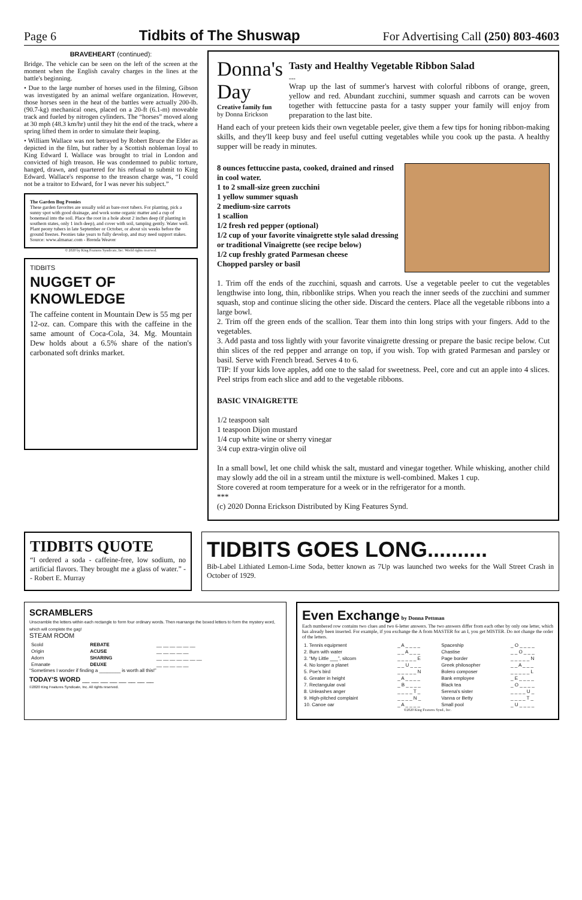Page 6 Tidbits of The Shuswap For Advertising Call (250) 803-4603
BRAVEHEART (continued):
Bridge. The vehicle can be seen on the left of the screen at the moment when the English cavalry charges in the lines at the battle's beginning.
• Due to the large number of horses used in the filming, Gibson was investigated by an animal welfare organization. However, those horses seen in the heat of the battles were actually 200-lb. (90.7-kg) mechanical ones, placed on a 20-ft (6.1-m) moveable track and fueled by nitrogen cylinders. The “horses” moved along at 30 mph (48.3 km/hr) until they hit the end of the track, where a spring lifted them in order to simulate their leaping.
• William Wallace was not betrayed by Robert Bruce the Elder as depicted in the film, but rather by a Scottish nobleman loyal to King Edward I. Wallace was brought to trial in London and convicted of high treason. He was condemned to public torture, hanged, drawn, and quartered for his refusal to submit to King Edward. Wallace's response to the treason charge was, “I could not be a traitor to Edward, for I was never his subject.”
The Garden Bug Peonies
These garden favorites are usually sold as bare-root tubers. For planting, pick a sunny spot with good drainage, and work some organic matter and a cup of bonemeal into the soil. Place the root in a hole about 2 inches deep (if planting in southern states, only 1 inch deep), and cover with soil, tamping gently. Water well. Plant peony tubers in late September or October, or about six weeks before the ground freezes. Peonies take years to fully develop, and may need support stakes.
Source: www.almanac.com - Brenda Weaver
© 2020 by King Features Syndicate, Inc. World rights reserved.
TIDBITS
NUGGET OF KNOWLEDGE
The caffeine content in Mountain Dew is 55 mg per 12-oz. can. Compare this with the caffeine in the same amount of Coca-Cola, 34. Mg. Mountain Dew holds about a 6.5% share of the nation's carbonated soft drinks market.
Donna's Day
Creative family fun
by Donna Erickson
Tasty and Healthy Vegetable Ribbon Salad
---
Wrap up the last of summer's harvest with colorful ribbons of orange, green, yellow and red. Abundant zucchini, summer squash and carrots can be woven together with fettuccine pasta for a tasty supper your family will enjoy from preparation to the last bite.
Hand each of your preteen kids their own vegetable peeler, give them a few tips for honing ribbon-making skills, and they'll keep busy and feel useful cutting vegetables while you cook up the pasta. A healthy supper will be ready in minutes.
8 ounces fettuccine pasta, cooked, drained and rinsed in cool water.
1 to 2 small-size green zucchini
1 yellow summer squash
2 medium-size carrots
1 scallion
1/2 fresh red pepper (optional)
1/2 cup of your favorite vinaigrette style salad dressing or traditional Vinaigrette (see recipe below)
1/2 cup freshly grated Parmesan cheese
Chopped parsley or basil
1. Trim off the ends of the zucchini, squash and carrots. Use a vegetable peeler to cut the vegetables lengthwise into long, thin, ribbonlike strips. When you reach the inner seeds of the zucchini and summer squash, stop and continue slicing the other side. Discard the centers. Place all the vegetable ribbons into a large bowl.
2. Trim off the green ends of the scallion. Tear them into thin long strips with your fingers. Add to the vegetables.
3. Add pasta and toss lightly with your favorite vinaigrette dressing or prepare the basic recipe below. Cut thin slices of the red pepper and arrange on top, if you wish. Top with grated Parmesan and parsley or basil. Serve with French bread. Serves 4 to 6.
TIP: If your kids love apples, add one to the salad for sweetness. Peel, core and cut an apple into 4 slices. Peel strips from each slice and add to the vegetable ribbons.
BASIC VINAIGRETTE
1/2 teaspoon salt
1 teaspoon Dijon mustard
1/4 cup white wine or sherry vinegar
3/4 cup extra-virgin olive oil
In a small bowl, let one child whisk the salt, mustard and vinegar together. While whisking, another child may slowly add the oil in a stream until the mixture is well-combined. Makes 1 cup.
Store covered at room temperature for a week or in the refrigerator for a month.
***
(c) 2020 Donna Erickson Distributed by King Features Synd.
TIDBITS QUOTE
“I ordered a soda - caffeine-free, low sodium, no artificial flavors. They brought me a glass of water.” -- Robert E. Murray
TIDBITS GOES LONG..........
Bib-Label Lithiated Lemon-Lime Soda, better known as 7Up was launched two weeks for the Wall Street Crash in October of 1929.
SCRAMBLERS
Unscramble the letters within each rectangle to form four ordinary words. Then rearrange the boxed letters to form the mystery word, which will complete the gag!
STEAM ROOM
| Scold | REBATE | __ __ __ __ __ __ |
| Origin | ACUSE | __ __ __ __ __ |
| Adorn | SHARING | __ __ __ __ __ __ __ |
| Emanate | DEUXE | __ __ __ __ __ |
“Sometimes I wonder if finding a ________ is worth all this!”
TODAY'S WORD __ __ __ __ __ __ __ __
©2020 King Features Syndicate, Inc. All rights reserved.
Even Exchange by Donna Pettman
Each numbered row contains two clues and two 6-letter answers. The two answers differ from each other by only one letter, which has already been inserted. For example, if you exchange the A from MASTER for an I, you get MISTER. Do not change the order of the letters.
| 1. Tennis equipment | _ A _ _ _ _ | Spaceship | _ O _ _ _ _ |
| 2. Burn with water | _ _ A _ _ _ | Chastise | _ _ O _ _ _ |
| 3. “My Little ___”, sitcom | _ _ _ _ _ E | Page border | _ _ _ _ _ N |
| 4. No longer a planet | _ _ U _ _ _ | Greek philosopher | _ _ A _ _ _ |
| 5. Poe's bird | _ _ _ _ _ N | Bolero composer | _ _ _ _ _ L |
| 6. Greater in height | _ A _ _ _ _ | Bank employee | _ E _ _ _ _ |
| 7. Rectangular oval | _ B _ _ _ _ | Black tea | _ O _ _ _ _ |
| 8. Unleashes anger | _ _ _ _ T _ | Serena's sister | _ _ _ _ U _ |
| 9. High-pitched complaint | _ _ _ _ N _ | Vanna or Betty | _ _ _ _ T _ |
| 10. Canoe oar | _ A _ _ _ _ | Small pool | _ U _ _ _ _ |
©2020 King Features Synd., Inc.